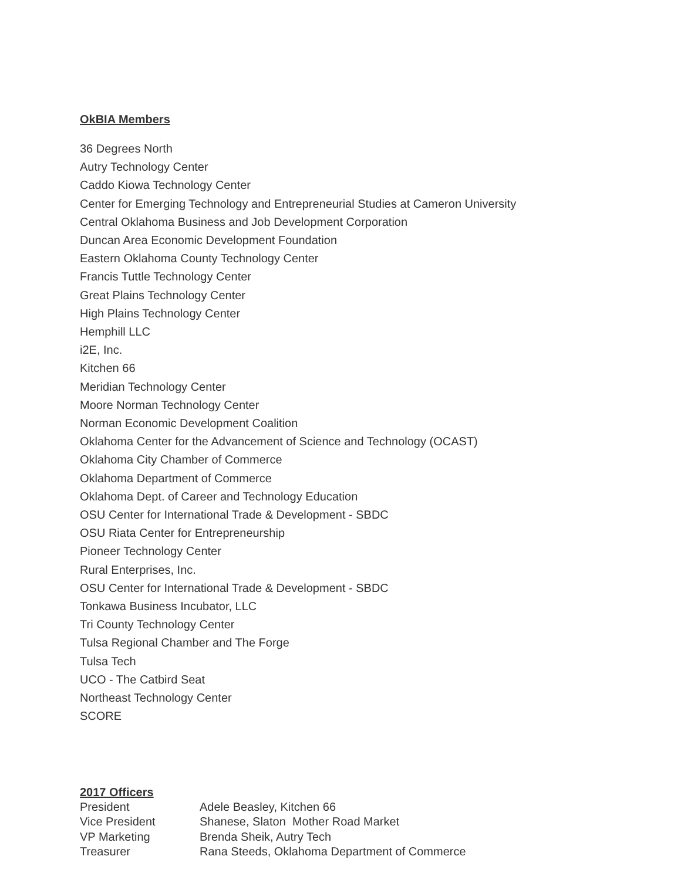OkBIA Members
36 Degrees North
Autry Technology Center
Caddo Kiowa Technology Center
Center for Emerging Technology and Entrepreneurial Studies at Cameron University
Central Oklahoma Business and Job Development Corporation
Duncan Area Economic Development Foundation
Eastern Oklahoma County Technology Center
Francis Tuttle Technology Center
Great Plains Technology Center
High Plains Technology Center
Hemphill LLC
i2E, Inc.
Kitchen 66
Meridian Technology Center
Moore Norman Technology Center
Norman Economic Development Coalition
Oklahoma Center for the Advancement of Science and Technology (OCAST)
Oklahoma City Chamber of Commerce
Oklahoma Department of Commerce
Oklahoma Dept. of Career and Technology Education
OSU Center for International Trade & Development - SBDC
OSU Riata Center for Entrepreneurship
Pioneer Technology Center
Rural Enterprises, Inc.
OSU Center for International Trade & Development - SBDC
Tonkawa Business Incubator, LLC
Tri County Technology Center
Tulsa Regional Chamber and The Forge
Tulsa Tech
UCO - The Catbird Seat
Northeast Technology Center
SCORE
2017 Officers
| President | Adele Beasley, Kitchen 66 |
| Vice President | Shanese, Slaton Mother Road Market |
| VP Marketing | Brenda Sheik, Autry Tech |
| Treasurer | Rana Steeds, Oklahoma Department of Commerce |